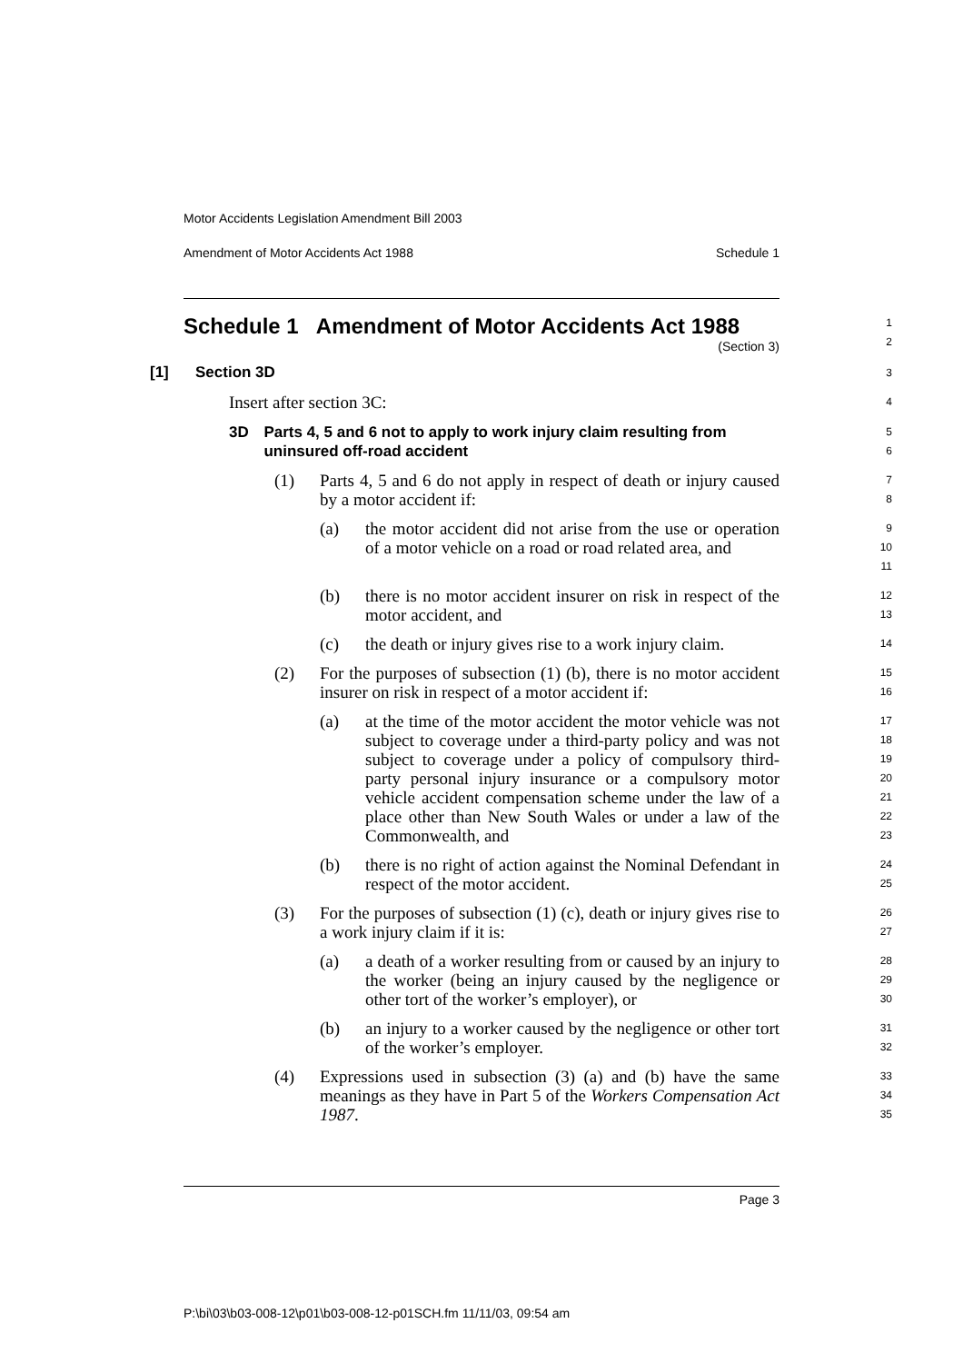Motor Accidents Legislation Amendment Bill 2003
Amendment of Motor Accidents Act 1988 Schedule 1
Schedule 1 Amendment of Motor Accidents Act 1988
(Section 3)
1
2
[1] Section 3D
3
Insert after section 3C:
4
3D Parts 4, 5 and 6 not to apply to work injury claim resulting from uninsured off-road accident
5
6
(1) Parts 4, 5 and 6 do not apply in respect of death or injury caused by a motor accident if:
7
8
(a) the motor accident did not arise from the use or operation of a motor vehicle on a road or road related area, and
9
10
11
(b) there is no motor accident insurer on risk in respect of the motor accident, and
12
13
(c) the death or injury gives rise to a work injury claim.
14
(2) For the purposes of subsection (1) (b), there is no motor accident insurer on risk in respect of a motor accident if:
15
16
(a) at the time of the motor accident the motor vehicle was not subject to coverage under a third-party policy and was not subject to coverage under a policy of compulsory third-party personal injury insurance or a compulsory motor vehicle accident compensation scheme under the law of a place other than New South Wales or under a law of the Commonwealth, and
17
18
19
20
21
22
23
(b) there is no right of action against the Nominal Defendant in respect of the motor accident.
24
25
(3) For the purposes of subsection (1) (c), death or injury gives rise to a work injury claim if it is:
26
27
(a) a death of a worker resulting from or caused by an injury to the worker (being an injury caused by the negligence or other tort of the worker’s employer), or
28
29
30
(b) an injury to a worker caused by the negligence or other tort of the worker’s employer.
31
32
(4) Expressions used in subsection (3) (a) and (b) have the same meanings as they have in Part 5 of the Workers Compensation Act 1987.
33
34
35
Page 3
P:\bi\03\b03-008-12\p01\b03-008-12-p01SCH.fm 11/11/03, 09:54 am